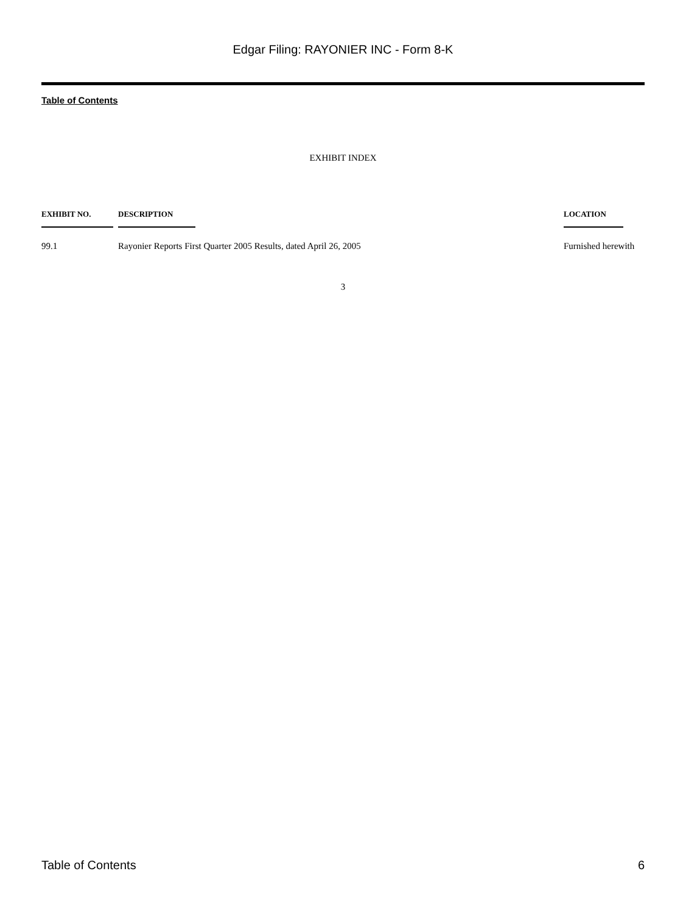Edgar Filing: RAYONIER INC - Form 8-K
Table of Contents
EXHIBIT INDEX
| EXHIBIT NO. | | DESCRIPTION | | LOCATION | |
| --- | --- | --- | --- | --- | --- |
| 99.1 | | Rayonier Reports First Quarter 2005 Results, dated April 26, 2005 | | Furnished herewith | |
3
Table of Contents 6